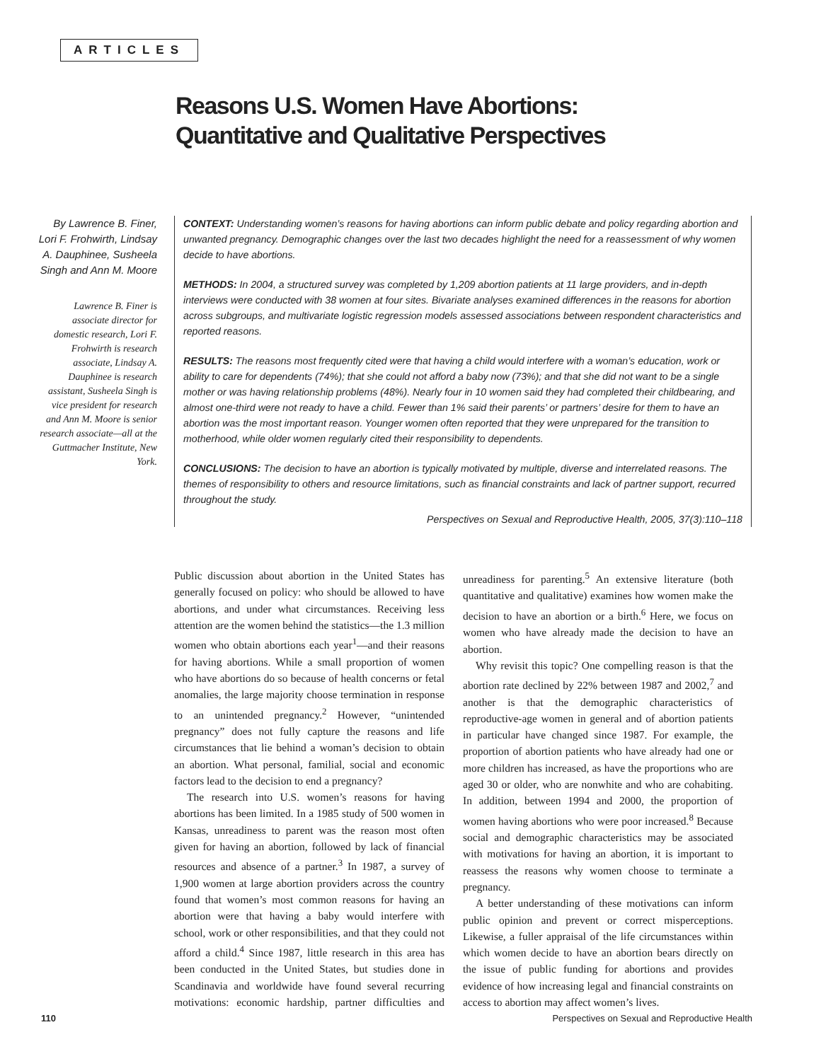ARTICLES
Reasons U.S. Women Have Abortions:
Quantitative and Qualitative Perspectives
By Lawrence B. Finer, Lori F. Frohwirth, Lindsay A. Dauphinee, Susheela Singh and Ann M. Moore
Lawrence B. Finer is associate director for domestic research, Lori F. Frohwirth is research associate, Lindsay A. Dauphinee is research assistant, Susheela Singh is vice president for research and Ann M. Moore is senior research associate—all at the Guttmacher Institute, New York.
CONTEXT: Understanding women’s reasons for having abortions can inform public debate and policy regarding abortion and unwanted pregnancy. Demographic changes over the last two decades highlight the need for a reassessment of why women decide to have abortions.
METHODS: In 2004, a structured survey was completed by 1,209 abortion patients at 11 large providers, and in-depth interviews were conducted with 38 women at four sites. Bivariate analyses examined differences in the reasons for abortion across subgroups, and multivariate logistic regression models assessed associations between respondent characteristics and reported reasons.
RESULTS: The reasons most frequently cited were that having a child would interfere with a woman’s education, work or ability to care for dependents (74%); that she could not afford a baby now (73%); and that she did not want to be a single mother or was having relationship problems (48%). Nearly four in 10 women said they had completed their childbearing, and almost one-third were not ready to have a child. Fewer than 1% said their parents’ or partners’ desire for them to have an abortion was the most important reason. Younger women often reported that they were unprepared for the transition to motherhood, while older women regularly cited their responsibility to dependents.
CONCLUSIONS: The decision to have an abortion is typically motivated by multiple, diverse and interrelated reasons. The themes of responsibility to others and resource limitations, such as financial constraints and lack of partner support, recurred throughout the study.
Perspectives on Sexual and Reproductive Health, 2005, 37(3):110–118
Public discussion about abortion in the United States has generally focused on policy: who should be allowed to have abortions, and under what circumstances. Receiving less attention are the women behind the statistics—the 1.3 million women who obtain abortions each year<sup>1</sup>—and their reasons for having abortions. While a small proportion of women who have abortions do so because of health concerns or fetal anomalies, the large majority choose termination in response to an unintended pregnancy.<sup>2</sup> However, “unintended pregnancy” does not fully capture the reasons and life circumstances that lie behind a woman’s decision to obtain an abortion. What personal, familial, social and economic factors lead to the decision to end a pregnancy?
The research into U.S. women’s reasons for having abortions has been limited. In a 1985 study of 500 women in Kansas, unreadiness to parent was the reason most often given for having an abortion, followed by lack of financial resources and absence of a partner.<sup>3</sup> In 1987, a survey of 1,900 women at large abortion providers across the country found that women’s most common reasons for having an abortion were that having a baby would interfere with school, work or other responsibilities, and that they could not afford a child.<sup>4</sup> Since 1987, little research in this area has been conducted in the United States, but studies done in Scandinavia and worldwide have found several recurring motivations: economic hardship, partner difficulties and unreadiness for parenting.<sup>5</sup> An extensive literature (both quantitative and qualitative) examines how women make the decision to have an abortion or a birth.<sup>6</sup> Here, we focus on women who have already made the decision to have an abortion.
Why revisit this topic? One compelling reason is that the abortion rate declined by 22% between 1987 and 2002,<sup>7</sup> and another is that the demographic characteristics of reproductive-age women in general and of abortion patients in particular have changed since 1987. For example, the proportion of abortion patients who have already had one or more children has increased, as have the proportions who are aged 30 or older, who are nonwhite and who are cohabiting. In addition, between 1994 and 2000, the proportion of women having abortions who were poor increased.<sup>8</sup> Because social and demographic characteristics may be associated with motivations for having an abortion, it is important to reassess the reasons why women choose to terminate a pregnancy.
A better understanding of these motivations can inform public opinion and prevent or correct misperceptions. Likewise, a fuller appraisal of the life circumstances within which women decide to have an abortion bears directly on the issue of public funding for abortions and provides evidence of how increasing legal and financial constraints on access to abortion may affect women’s lives.
110 Perspectives on Sexual and Reproductive Health